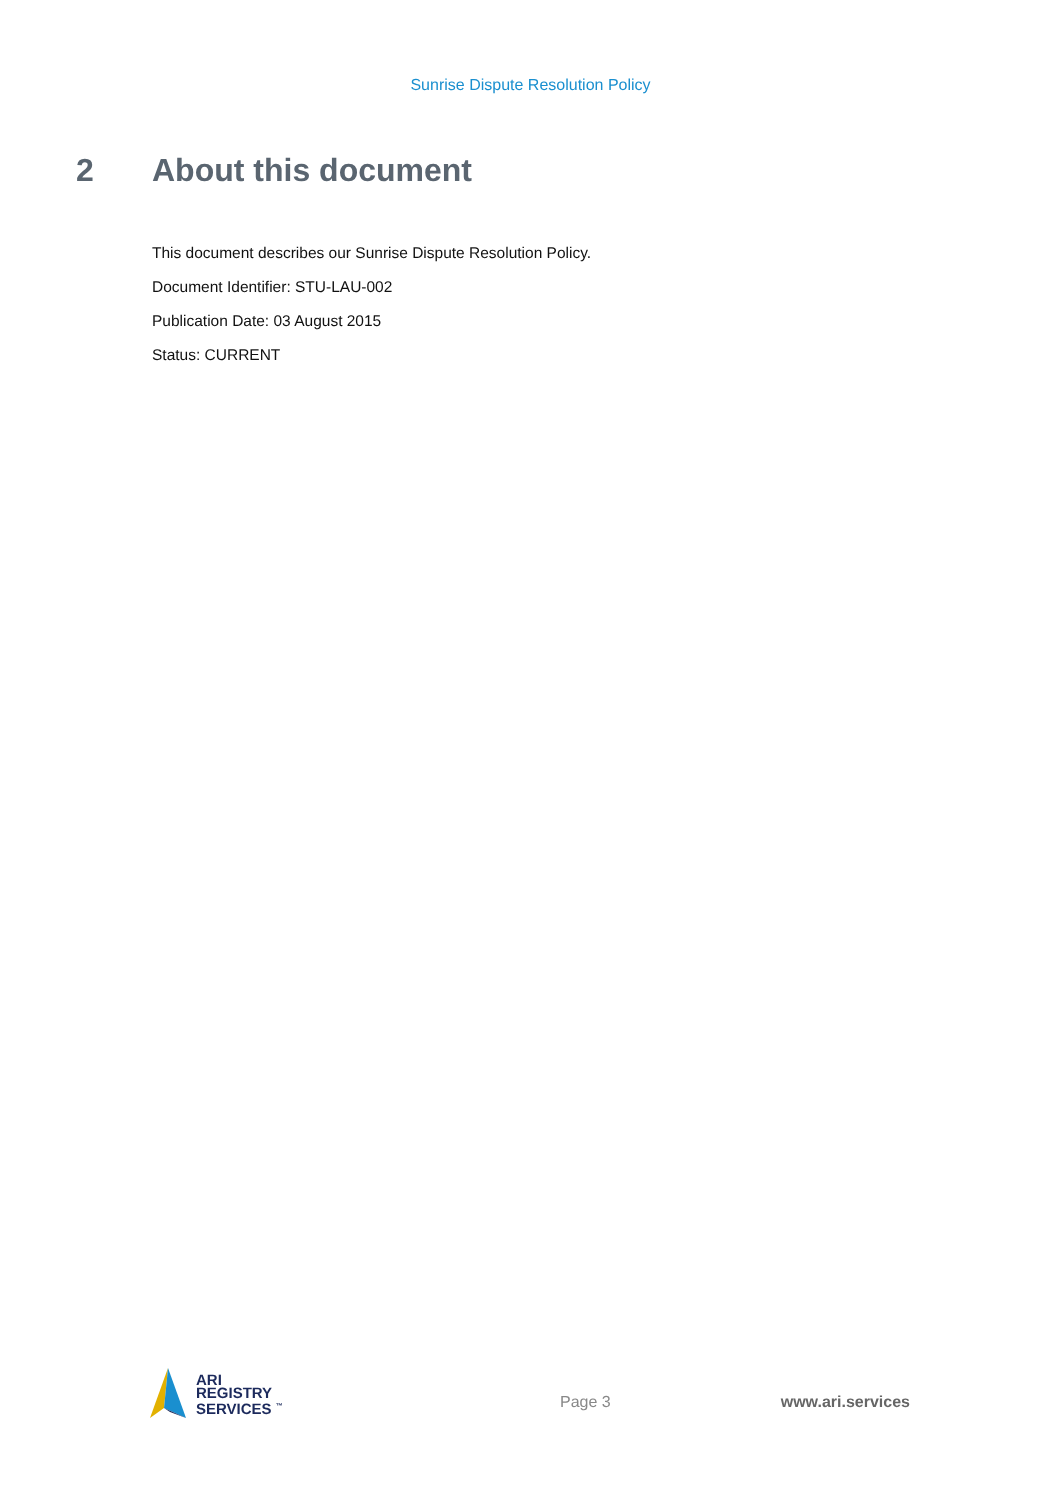Sunrise Dispute Resolution Policy
2 About this document
This document describes our Sunrise Dispute Resolution Policy.
Document Identifier: STU-LAU-002
Publication Date: 03 August 2015
Status: CURRENT
ARI
REGISTRY
SERVICES <sup>™</sup>
Page 3 www.ari.services